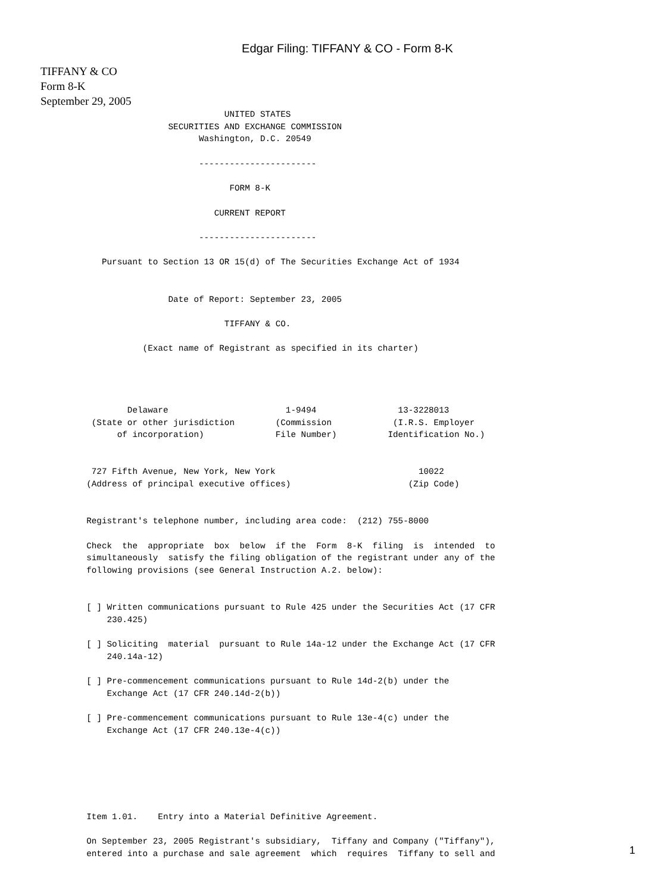Edgar Filing: TIFFANY & CO - Form 8-K
TIFFANY & CO
Form 8-K
September 29, 2005
                                    UNITED STATES
                         SECURITIES AND EXCHANGE COMMISSION
                               Washington, D.C. 20549

                               -----------------------

                                     FORM 8-K

                                  CURRENT REPORT

                               -----------------------

            Pursuant to Section 13 OR 15(d) of The Securities Exchange Act of 1934


                         Date of Report: September 23, 2005

                                    TIFFANY & CO.

                    (Exact name of Registrant as specified in its charter)




                 Delaware                       1-9494                13-3228013
          (State or other jurisdiction        (Commission            (I.R.S. Employer
               of incorporation)              File Number)          Identification No.)


          727 Fifth Avenue, New York, New York                            10022
         (Address of principal executive offices)                       (Zip Code)


         Registrant's telephone number, including area code:  (212) 755-8000

         Check  the  appropriate  box  below  if the  Form  8-K  filing  is  intended  to
         simultaneously  satisfy the filing obligation of the registrant under any of the
         following provisions (see General Instruction A.2. below):


         [ ] Written communications pursuant to Rule 425 under the Securities Act (17 CFR
             230.425)

         [ ] Soliciting  material  pursuant to Rule 14a-12 under the Exchange Act (17 CFR
             240.14a-12)

         [ ] Pre-commencement communications pursuant to Rule 14d-2(b) under the
             Exchange Act (17 CFR 240.14d-2(b))

         [ ] Pre-commencement communications pursuant to Rule 13e-4(c) under the
             Exchange Act (17 CFR 240.13e-4(c))






         Item 1.01.    Entry into a Material Definitive Agreement.

         On September 23, 2005 Registrant's subsidiary,  Tiffany and Company ("Tiffany"),
         entered into a purchase and sale agreement  which  requires  Tiffany to sell and
1